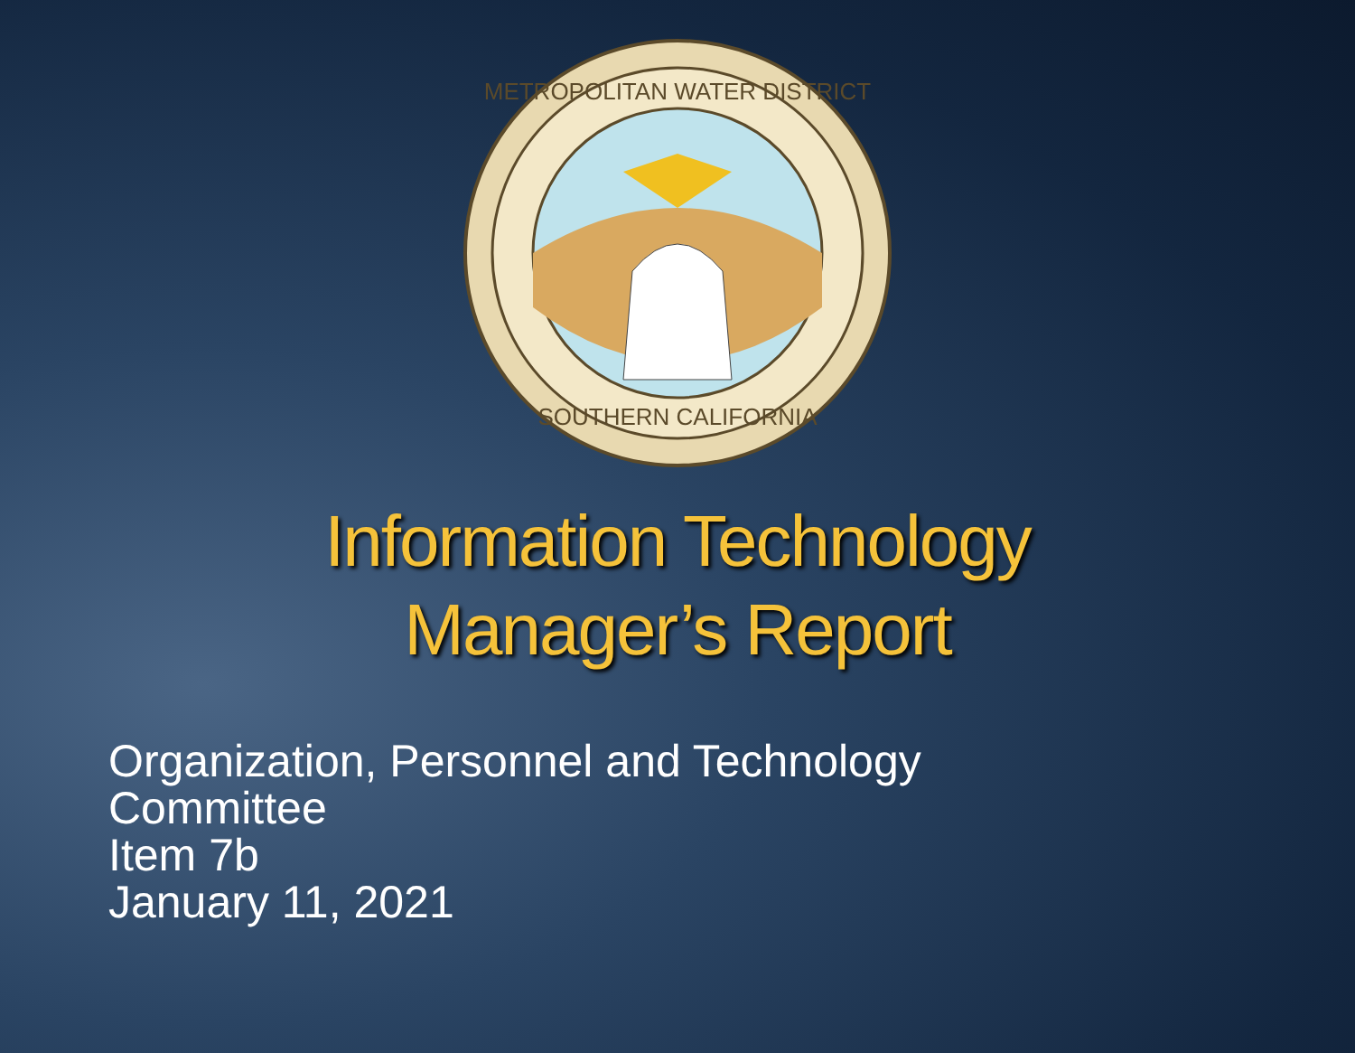METROPOLITAN WATER DISTRICT
SOUTHERN CALIFORNIA
Information Technology
Manager’s Report
Organization, Personnel and Technology
Committee
Item 7b
January 11, 2021